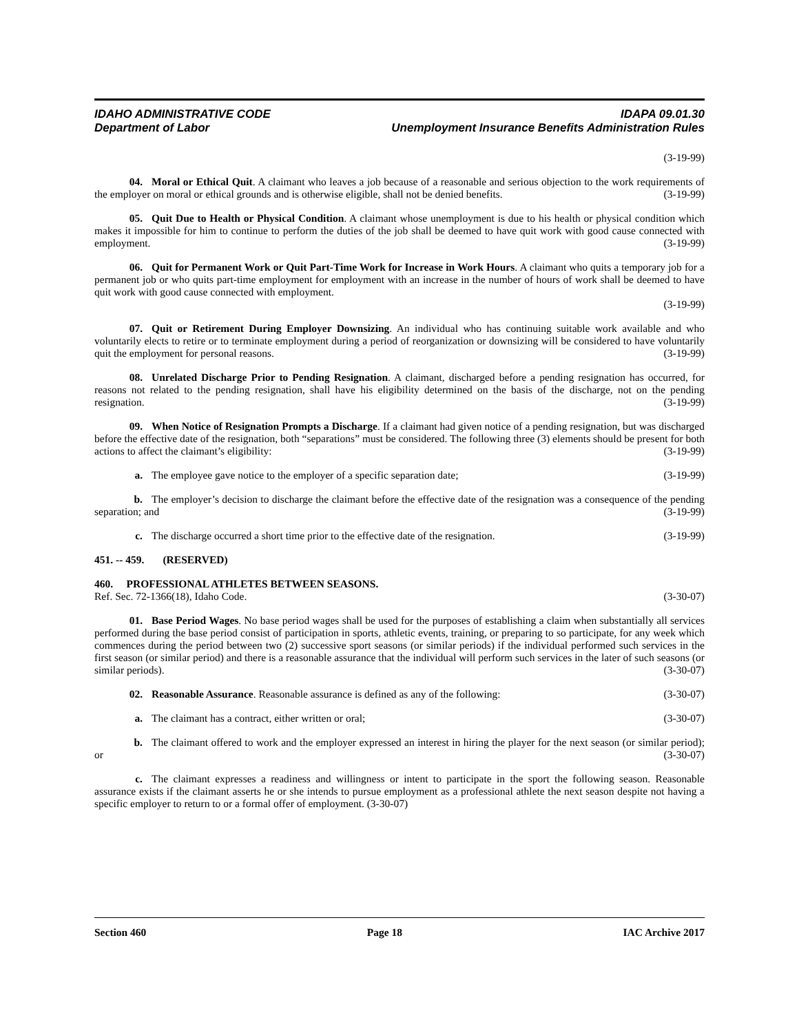IDAHO ADMINISTRATIVE CODE IDAPA 09.01.30
Department of Labor Unemployment Insurance Benefits Administration Rules
(3-19-99)
04. Moral or Ethical Quit. A claimant who leaves a job because of a reasonable and serious objection to the work requirements of the employer on moral or ethical grounds and is otherwise eligible, shall not be denied benefits. (3-19-99)
05. Quit Due to Health or Physical Condition. A claimant whose unemployment is due to his health or physical condition which makes it impossible for him to continue to perform the duties of the job shall be deemed to have quit work with good cause connected with employment. (3-19-99)
06. Quit for Permanent Work or Quit Part-Time Work for Increase in Work Hours. A claimant who quits a temporary job for a permanent job or who quits part-time employment for employment with an increase in the number of hours of work shall be deemed to have quit work with good cause connected with employment.
(3-19-99)
07. Quit or Retirement During Employer Downsizing. An individual who has continuing suitable work available and who voluntarily elects to retire or to terminate employment during a period of reorganization or downsizing will be considered to have voluntarily quit the employment for personal reasons. (3-19-99)
08. Unrelated Discharge Prior to Pending Resignation. A claimant, discharged before a pending resignation has occurred, for reasons not related to the pending resignation, shall have his eligibility determined on the basis of the discharge, not on the pending resignation. (3-19-99)
09. When Notice of Resignation Prompts a Discharge. If a claimant had given notice of a pending resignation, but was discharged before the effective date of the resignation, both “separations” must be considered. The following three (3) elements should be present for both actions to affect the claimant’s eligibility: (3-19-99)
a. The employee gave notice to the employer of a specific separation date; (3-19-99)
b. The employer’s decision to discharge the claimant before the effective date of the resignation was a consequence of the pending separation; and (3-19-99)
c. The discharge occurred a short time prior to the effective date of the resignation. (3-19-99)
451. -- 459. (RESERVED)
460. PROFESSIONAL ATHLETES BETWEEN SEASONS.
Ref. Sec. 72-1366(18), Idaho Code. (3-30-07)
01. Base Period Wages. No base period wages shall be used for the purposes of establishing a claim when substantially all services performed during the base period consist of participation in sports, athletic events, training, or preparing to so participate, for any week which commences during the period between two (2) successive sport seasons (or similar periods) if the individual performed such services in the first season (or similar period) and there is a reasonable assurance that the individual will perform such services in the later of such seasons (or similar periods). (3-30-07)
02. Reasonable Assurance. Reasonable assurance is defined as any of the following: (3-30-07)
a. The claimant has a contract, either written or oral; (3-30-07)
b. The claimant offered to work and the employer expressed an interest in hiring the player for the next season (or similar period); or (3-30-07)
c. The claimant expresses a readiness and willingness or intent to participate in the sport the following season. Reasonable assurance exists if the claimant asserts he or she intends to pursue employment as a professional athlete the next season despite not having a specific employer to return to or a formal offer of employment. (3-30-07)
Section 460 Page 18 IAC Archive 2017